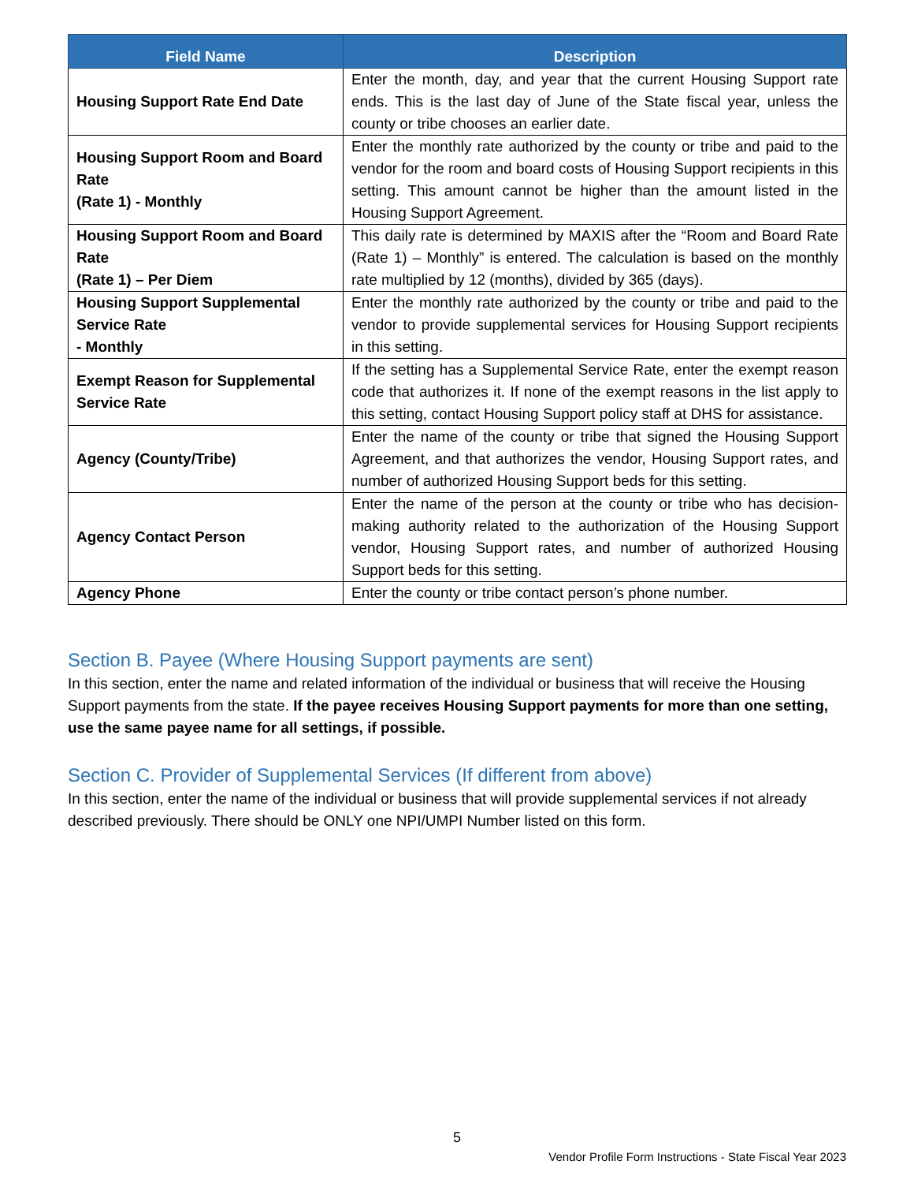| Field Name | Description |
| --- | --- |
| Housing Support Rate End Date | Enter the month, day, and year that the current Housing Support rate ends. This is the last day of June of the State fiscal year, unless the county or tribe chooses an earlier date. |
| Housing Support Room and Board Rate (Rate 1) - Monthly | Enter the monthly rate authorized by the county or tribe and paid to the vendor for the room and board costs of Housing Support recipients in this setting. This amount cannot be higher than the amount listed in the Housing Support Agreement. |
| Housing Support Room and Board Rate (Rate 1) – Per Diem | This daily rate is determined by MAXIS after the “Room and Board Rate (Rate 1) – Monthly” is entered. The calculation is based on the monthly rate multiplied by 12 (months), divided by 365 (days). |
| Housing Support Supplemental Service Rate - Monthly | Enter the monthly rate authorized by the county or tribe and paid to the vendor to provide supplemental services for Housing Support recipients in this setting. |
| Exempt Reason for Supplemental Service Rate | If the setting has a Supplemental Service Rate, enter the exempt reason code that authorizes it. If none of the exempt reasons in the list apply to this setting, contact Housing Support policy staff at DHS for assistance. |
| Agency (County/Tribe) | Enter the name of the county or tribe that signed the Housing Support Agreement, and that authorizes the vendor, Housing Support rates, and number of authorized Housing Support beds for this setting. |
| Agency Contact Person | Enter the name of the person at the county or tribe who has decision-making authority related to the authorization of the Housing Support vendor, Housing Support rates, and number of authorized Housing Support beds for this setting. |
| Agency Phone | Enter the county or tribe contact person’s phone number. |
Section B. Payee (Where Housing Support payments are sent)
In this section, enter the name and related information of the individual or business that will receive the Housing Support payments from the state. If the payee receives Housing Support payments for more than one setting, use the same payee name for all settings, if possible.
Section C. Provider of Supplemental Services (If different from above)
In this section, enter the name of the individual or business that will provide supplemental services if not already described previously. There should be ONLY one NPI/UMPI Number listed on this form.
5
Vendor Profile Form Instructions - State Fiscal Year 2023